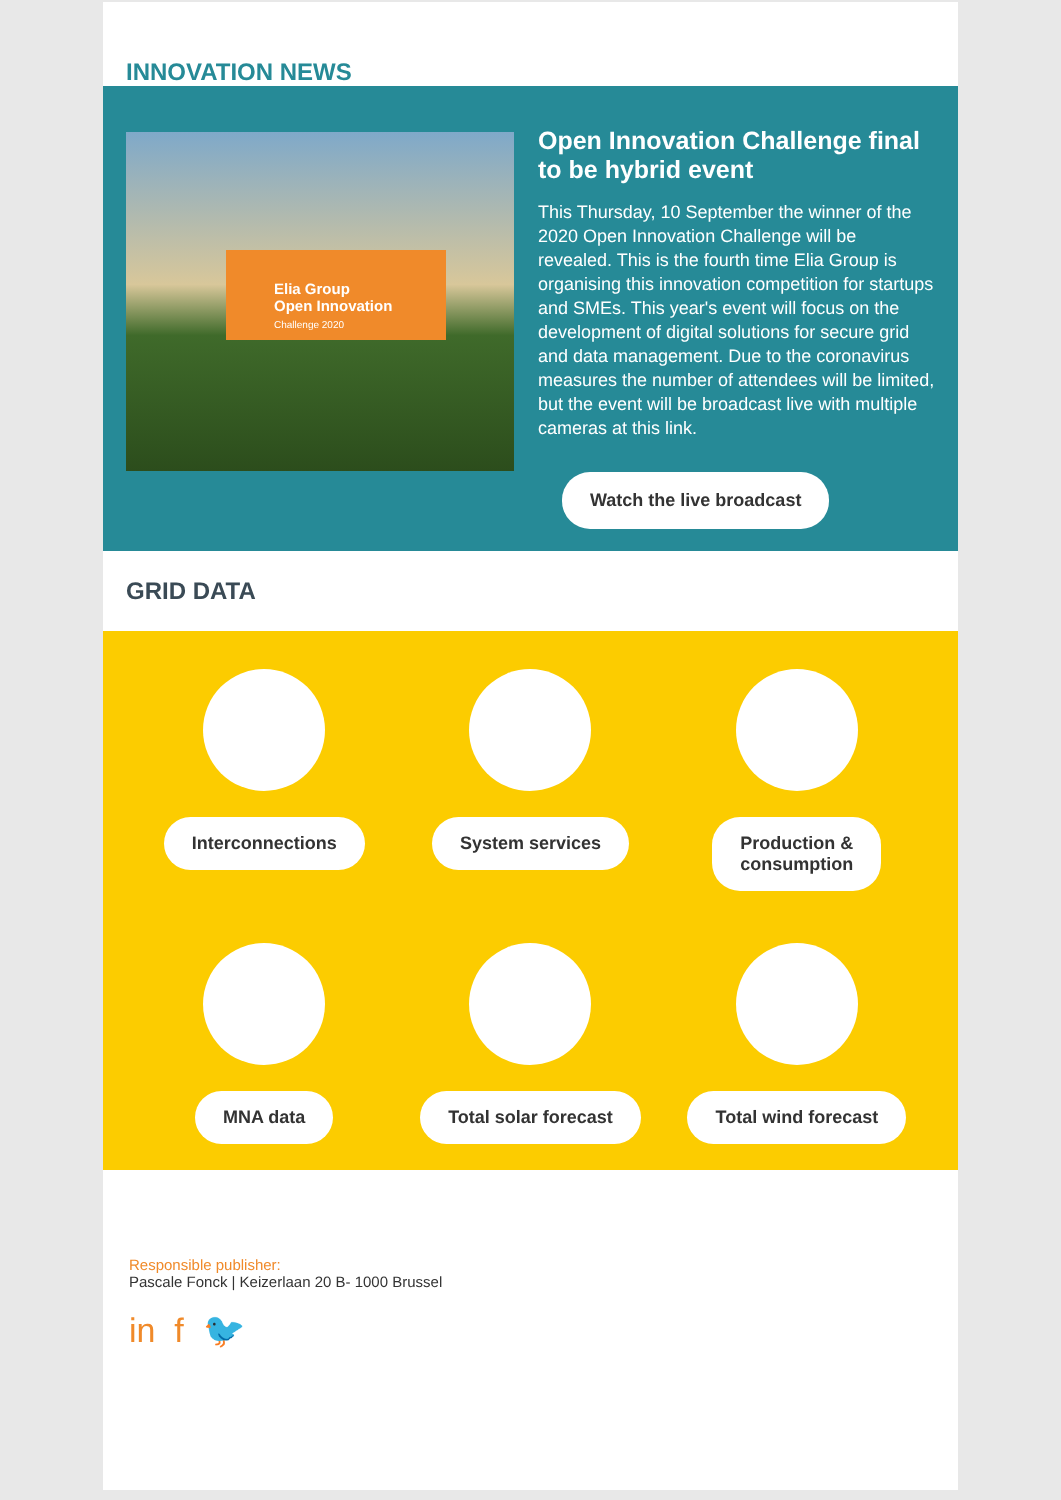INNOVATION NEWS
Elia Group
Open Innovation
Challenge 2020
Open Innovation Challenge final to be hybrid event
This Thursday, 10 September the winner of the 2020 Open Innovation Challenge will be revealed. This is the fourth time Elia Group is organising this innovation competition for startups and SMEs. This year's event will focus on the development of digital solutions for secure grid and data management. Due to the coronavirus measures the number of attendees will be limited, but the event will be broadcast live with multiple cameras at this link.
Watch the live broadcast
GRID DATA
Interconnections
System services
Production &
consumption
MNA data
Total solar forecast
Total wind forecast
Responsible publisher:
Pascale Fonck | Keizerlaan 20 B- 1000 Brussel
in f 🐦